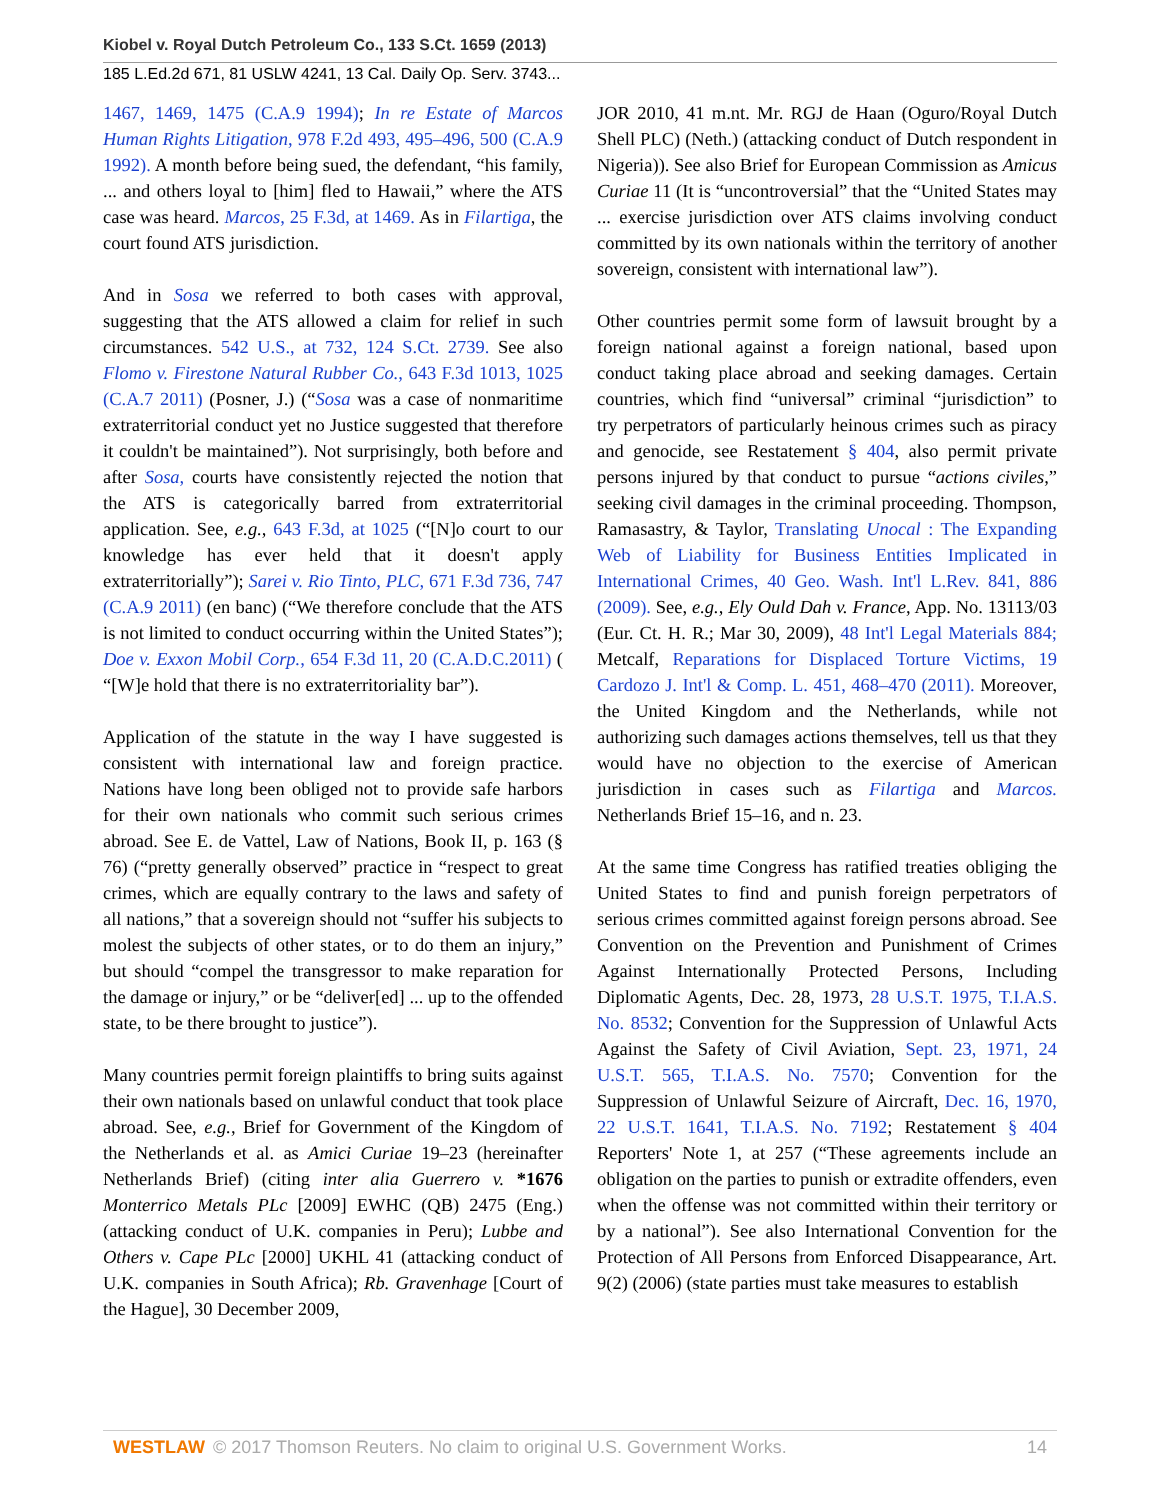Kiobel v. Royal Dutch Petroleum Co., 133 S.Ct. 1659 (2013)
185 L.Ed.2d 671, 81 USLW 4241, 13 Cal. Daily Op. Serv. 3743...
1467, 1469, 1475 (C.A.9 1994); In re Estate of Marcos Human Rights Litigation, 978 F.2d 493, 495–496, 500 (C.A.9 1992). A month before being sued, the defendant, “his family, ... and others loyal to [him] fled to Hawaii,” where the ATS case was heard. Marcos, 25 F.3d, at 1469. As in Filartiga, the court found ATS jurisdiction.
And in Sosa we referred to both cases with approval, suggesting that the ATS allowed a claim for relief in such circumstances. 542 U.S., at 732, 124 S.Ct. 2739. See also Flomo v. Firestone Natural Rubber Co., 643 F.3d 1013, 1025 (C.A.7 2011) (Posner, J.) (“Sosa was a case of nonmaritime extraterritorial conduct yet no Justice suggested that therefore it couldn't be maintained”). Not surprisingly, both before and after Sosa, courts have consistently rejected the notion that the ATS is categorically barred from extraterritorial application. See, e.g., 643 F.3d, at 1025 (“[N]o court to our knowledge has ever held that it doesn't apply extraterritorially”); Sarei v. Rio Tinto, PLC, 671 F.3d 736, 747 (C.A.9 2011) (en banc) (“We therefore conclude that the ATS is not limited to conduct occurring within the United States”); Doe v. Exxon Mobil Corp., 654 F.3d 11, 20 (C.A.D.C.2011) ( “[W]e hold that there is no extraterritoriality bar”).
Application of the statute in the way I have suggested is consistent with international law and foreign practice. Nations have long been obliged not to provide safe harbors for their own nationals who commit such serious crimes abroad. See E. de Vattel, Law of Nations, Book II, p. 163 (§ 76) (“pretty generally observed” practice in “respect to great crimes, which are equally contrary to the laws and safety of all nations,” that a sovereign should not “suffer his subjects to molest the subjects of other states, or to do them an injury,” but should “compel the transgressor to make reparation for the damage or injury,” or be “deliver[ed] ... up to the offended state, to be there brought to justice”).
Many countries permit foreign plaintiffs to bring suits against their own nationals based on unlawful conduct that took place abroad. See, e.g., Brief for Government of the Kingdom of the Netherlands et al. as Amici Curiae 19–23 (hereinafter Netherlands Brief) (citing inter alia Guerrero v. *1676 Monterrico Metals PLc [2009] EWHC (QB) 2475 (Eng.) (attacking conduct of U.K. companies in Peru); Lubbe and Others v. Cape PLc [2000] UKHL 41 (attacking conduct of U.K. companies in South Africa); Rb. Gravenhage [Court of the Hague], 30 December 2009,
JOR 2010, 41 m.nt. Mr. RGJ de Haan (Oguro/Royal Dutch Shell PLC) (Neth.) (attacking conduct of Dutch respondent in Nigeria)). See also Brief for European Commission as Amicus Curiae 11 (It is “uncontroversial” that the “United States may ... exercise jurisdiction over ATS claims involving conduct committed by its own nationals within the territory of another sovereign, consistent with international law”).
Other countries permit some form of lawsuit brought by a foreign national against a foreign national, based upon conduct taking place abroad and seeking damages. Certain countries, which find “universal” criminal “jurisdiction” to try perpetrators of particularly heinous crimes such as piracy and genocide, see Restatement § 404, also permit private persons injured by that conduct to pursue “actions civiles,” seeking civil damages in the criminal proceeding. Thompson, Ramasastry, & Taylor, Translating Unocal : The Expanding Web of Liability for Business Entities Implicated in International Crimes, 40 Geo. Wash. Int'l L.Rev. 841, 886 (2009). See, e.g., Ely Ould Dah v. France, App. No. 13113/03 (Eur. Ct. H. R.; Mar 30, 2009), 48 Int'l Legal Materials 884; Metcalf, Reparations for Displaced Torture Victims, 19 Cardozo J. Int'l & Comp. L. 451, 468–470 (2011). Moreover, the United Kingdom and the Netherlands, while not authorizing such damages actions themselves, tell us that they would have no objection to the exercise of American jurisdiction in cases such as Filartiga and Marcos. Netherlands Brief 15–16, and n. 23.
At the same time Congress has ratified treaties obliging the United States to find and punish foreign perpetrators of serious crimes committed against foreign persons abroad. See Convention on the Prevention and Punishment of Crimes Against Internationally Protected Persons, Including Diplomatic Agents, Dec. 28, 1973, 28 U.S.T. 1975, T.I.A.S. No. 8532; Convention for the Suppression of Unlawful Acts Against the Safety of Civil Aviation, Sept. 23, 1971, 24 U.S.T. 565, T.I.A.S. No. 7570; Convention for the Suppression of Unlawful Seizure of Aircraft, Dec. 16, 1970, 22 U.S.T. 1641, T.I.A.S. No. 7192; Restatement § 404 Reporters' Note 1, at 257 (“These agreements include an obligation on the parties to punish or extradite offenders, even when the offense was not committed within their territory or by a national”). See also International Convention for the Protection of All Persons from Enforced Disappearance, Art. 9(2) (2006) (state parties must take measures to establish
WESTLAW © 2017 Thomson Reuters. No claim to original U.S. Government Works. 14